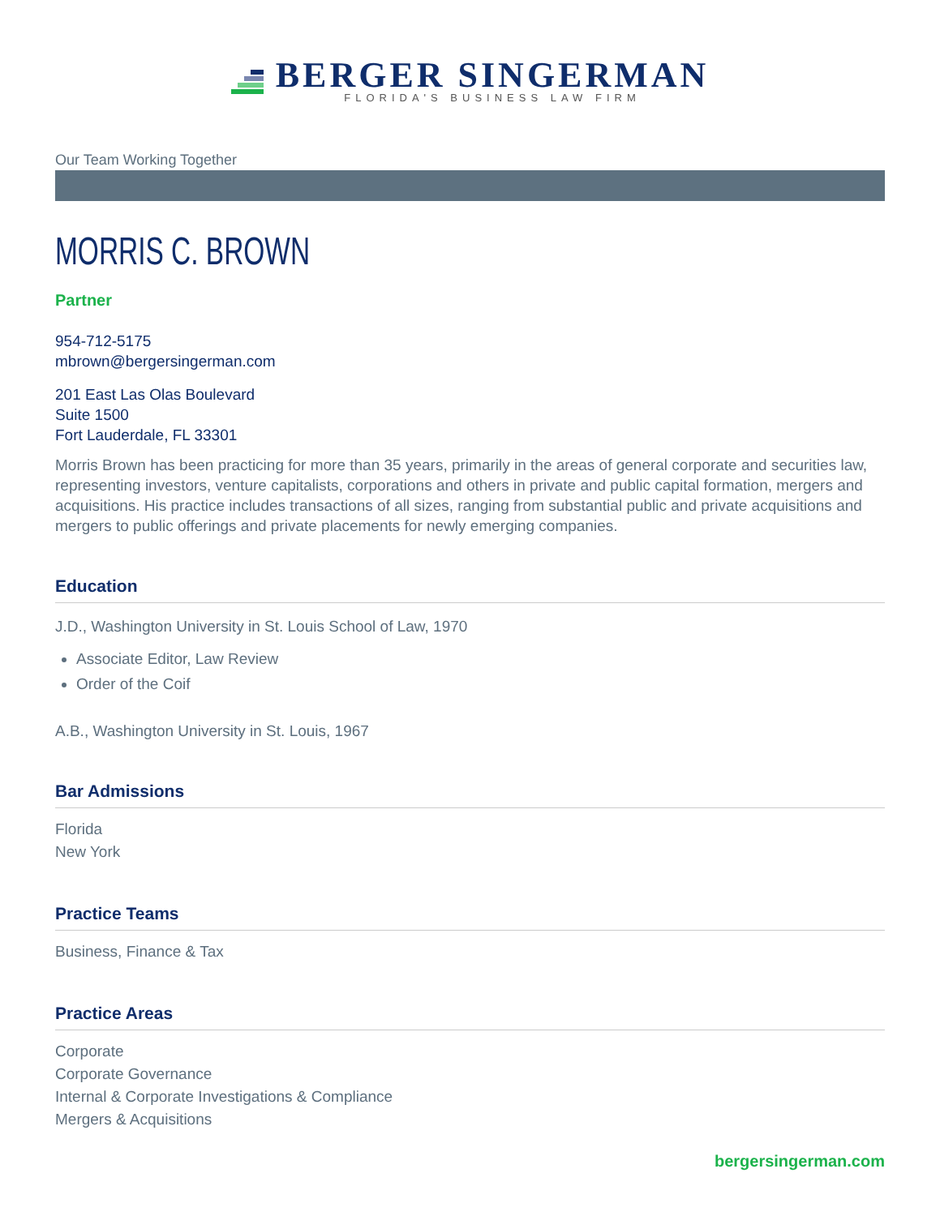BERGER SINGERMAN
FLORIDA'S BUSINESS LAW FIRM
Our Team Working Together
MORRIS C. BROWN
Partner
954-712-5175
mbrown@bergersingerman.com
201 East Las Olas Boulevard
Suite 1500
Fort Lauderdale, FL 33301
Morris Brown has been practicing for more than 35 years, primarily in the areas of general corporate and securities law, representing investors, venture capitalists, corporations and others in private and public capital formation, mergers and acquisitions. His practice includes transactions of all sizes, ranging from substantial public and private acquisitions and mergers to public offerings and private placements for newly emerging companies.
Education
J.D., Washington University in St. Louis School of Law, 1970
Associate Editor, Law Review
Order of the Coif
A.B., Washington University in St. Louis, 1967
Bar Admissions
Florida
New York
Practice Teams
Business, Finance & Tax
Practice Areas
Corporate
Corporate Governance
Internal & Corporate Investigations & Compliance
Mergers & Acquisitions
bergersingerman.com